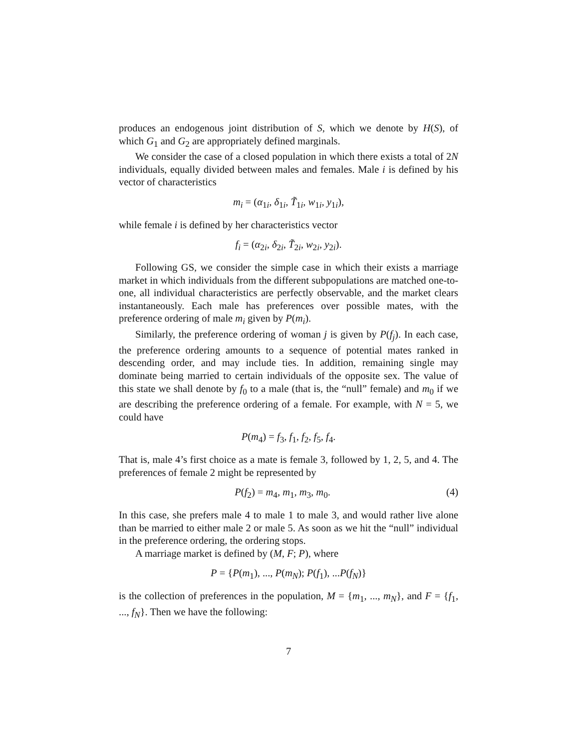produces an endogenous joint distribution of S, which we denote by H(S), of which G<sub>1</sub> and G<sub>2</sub> are appropriately defined marginals.
We consider the case of a closed population in which there exists a total of 2N individuals, equally divided between males and females. Male i is defined by his vector of characteristics
m<sub>i</sub> = (α<sub>1i</sub>, δ<sub>1i</sub>, T̃<sub>1i</sub>, w<sub>1i</sub>, y<sub>1i</sub>),
while female i is defined by her characteristics vector
f<sub>i</sub> = (α<sub>2i</sub>, δ<sub>2i</sub>, T̃<sub>2i</sub>, w<sub>2i</sub>, y<sub>2i</sub>).
Following GS, we consider the simple case in which their exists a marriage market in which individuals from the different subpopulations are matched one-to-one, all individual characteristics are perfectly observable, and the market clears instantaneously. Each male has preferences over possible mates, with the preference ordering of male m<sub>i</sub> given by P(m<sub>i</sub>).
Similarly, the preference ordering of woman j is given by P(f<sub>j</sub>). In each case, the preference ordering amounts to a sequence of potential mates ranked in descending order, and may include ties. In addition, remaining single may dominate being married to certain individuals of the opposite sex. The value of this state we shall denote by f<sub>0</sub> to a male (that is, the “null” female) and m<sub>0</sub> if we are describing the preference ordering of a female. For example, with N = 5, we could have
P(m<sub>4</sub>) = f<sub>3</sub>, f<sub>1</sub>, f<sub>2</sub>, f<sub>5</sub>, f<sub>4</sub>.
That is, male 4’s first choice as a mate is female 3, followed by 1, 2, 5, and 4. The preferences of female 2 might be represented by
P(f<sub>2</sub>) = m<sub>4</sub>, m<sub>1</sub>, m<sub>3</sub>, m<sub>0</sub>. (4)
In this case, she prefers male 4 to male 1 to male 3, and would rather live alone than be married to either male 2 or male 5. As soon as we hit the “null” individual in the preference ordering, the ordering stops.
A marriage market is defined by (M, F; P), where
P = {P(m<sub>1</sub>), ..., P(m<sub>N</sub>); P(f<sub>1</sub>), ...P(f<sub>N</sub>)}
is the collection of preferences in the population, M = {m<sub>1</sub>, ..., m<sub>N</sub>}, and F = {f<sub>1</sub>, ..., f<sub>N</sub>}. Then we have the following:
7